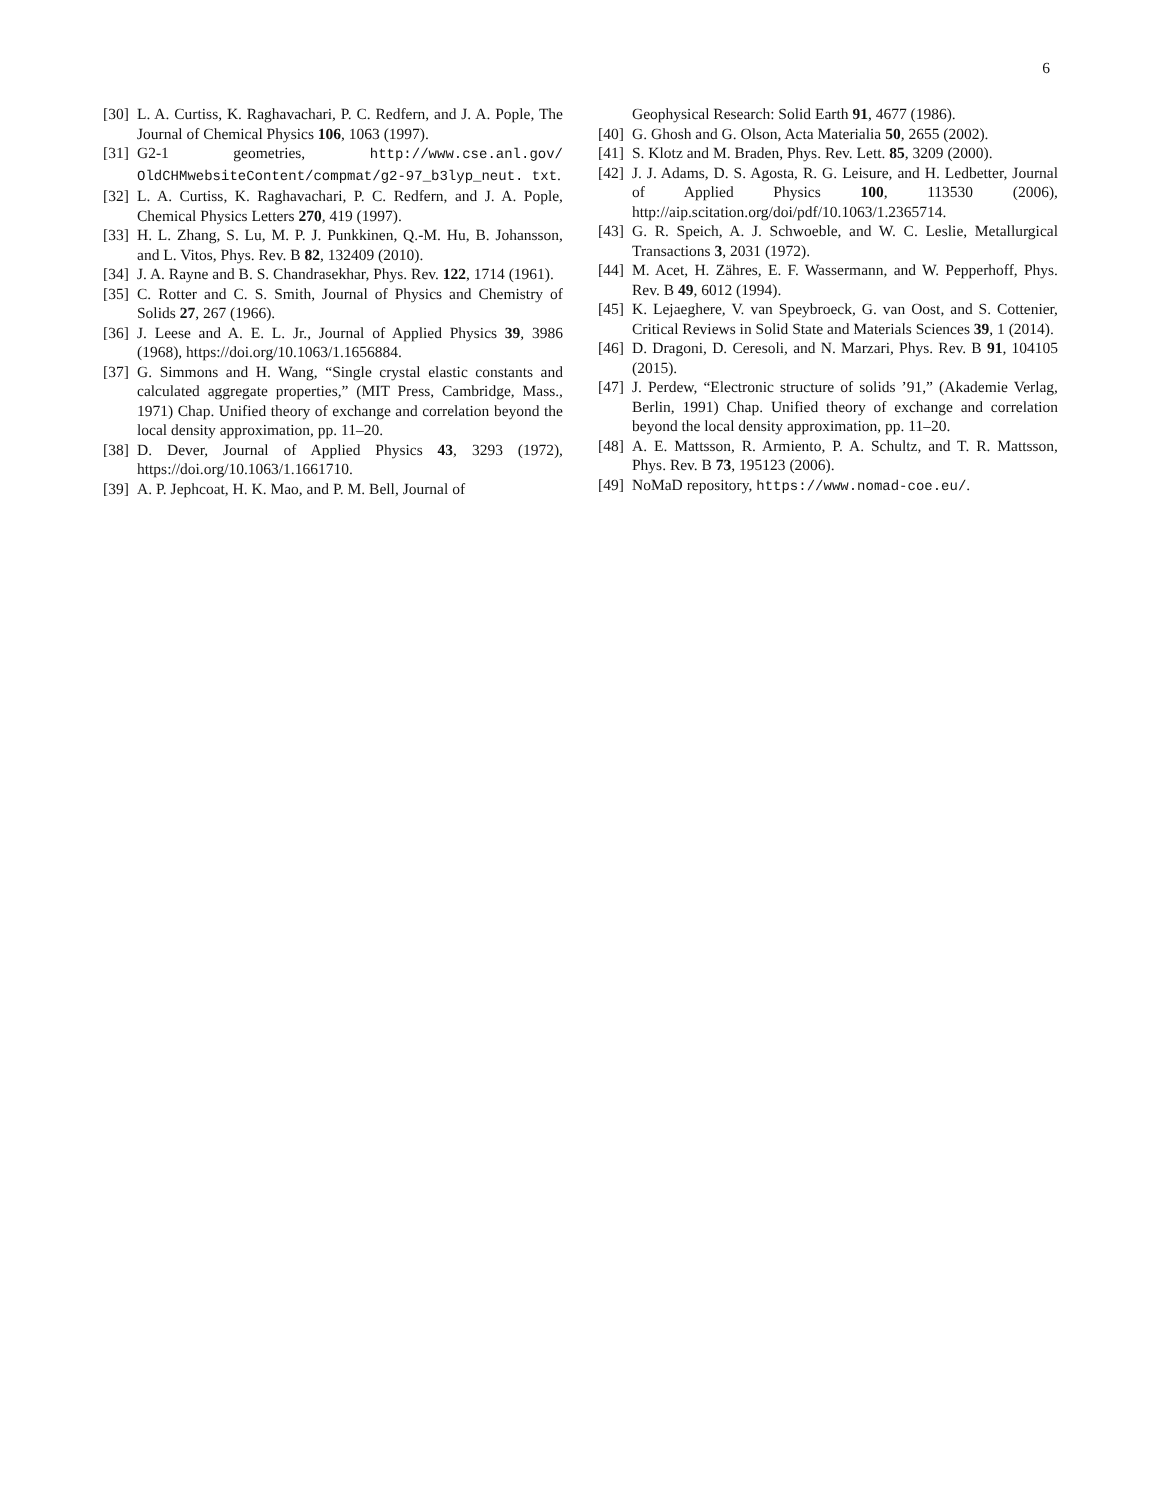6
[30] L. A. Curtiss, K. Raghavachari, P. C. Redfern, and J. A. Pople, The Journal of Chemical Physics 106, 1063 (1997).
[31] G2-1 geometries, http://www.cse.anl.gov/ OldCHMwebsiteContent/compmat/g2-97_b3lyp_neut. txt.
[32] L. A. Curtiss, K. Raghavachari, P. C. Redfern, and J. A. Pople, Chemical Physics Letters 270, 419 (1997).
[33] H. L. Zhang, S. Lu, M. P. J. Punkkinen, Q.-M. Hu, B. Johansson, and L. Vitos, Phys. Rev. B 82, 132409 (2010).
[34] J. A. Rayne and B. S. Chandrasekhar, Phys. Rev. 122, 1714 (1961).
[35] C. Rotter and C. S. Smith, Journal of Physics and Chemistry of Solids 27, 267 (1966).
[36] J. Leese and A. E. L. Jr., Journal of Applied Physics 39, 3986 (1968), https://doi.org/10.1063/1.1656884.
[37] G. Simmons and H. Wang, “Single crystal elastic constants and calculated aggregate properties,” (MIT Press, Cambridge, Mass., 1971) Chap. Unified theory of exchange and correlation beyond the local density approximation, pp. 11–20.
[38] D. Dever, Journal of Applied Physics 43, 3293 (1972), https://doi.org/10.1063/1.1661710.
[39] A. P. Jephcoat, H. K. Mao, and P. M. Bell, Journal of
Geophysical Research: Solid Earth 91, 4677 (1986).
[40] G. Ghosh and G. Olson, Acta Materialia 50, 2655 (2002).
[41] S. Klotz and M. Braden, Phys. Rev. Lett. 85, 3209 (2000).
[42] J. J. Adams, D. S. Agosta, R. G. Leisure, and H. Ledbetter, Journal of Applied Physics 100, 113530 (2006), http://aip.scitation.org/doi/pdf/10.1063/1.2365714.
[43] G. R. Speich, A. J. Schwoeble, and W. C. Leslie, Metallurgical Transactions 3, 2031 (1972).
[44] M. Acet, H. Zähres, E. F. Wassermann, and W. Pepperhoff, Phys. Rev. B 49, 6012 (1994).
[45] K. Lejaeghere, V. van Speybroeck, G. van Oost, and S. Cottenier, Critical Reviews in Solid State and Materials Sciences 39, 1 (2014).
[46] D. Dragoni, D. Ceresoli, and N. Marzari, Phys. Rev. B 91, 104105 (2015).
[47] J. Perdew, “Electronic structure of solids ’91,” (Akademie Verlag, Berlin, 1991) Chap. Unified theory of exchange and correlation beyond the local density approximation, pp. 11–20.
[48] A. E. Mattsson, R. Armiento, P. A. Schultz, and T. R. Mattsson, Phys. Rev. B 73, 195123 (2006).
[49] NoMaD repository, https://www.nomad-coe.eu/.